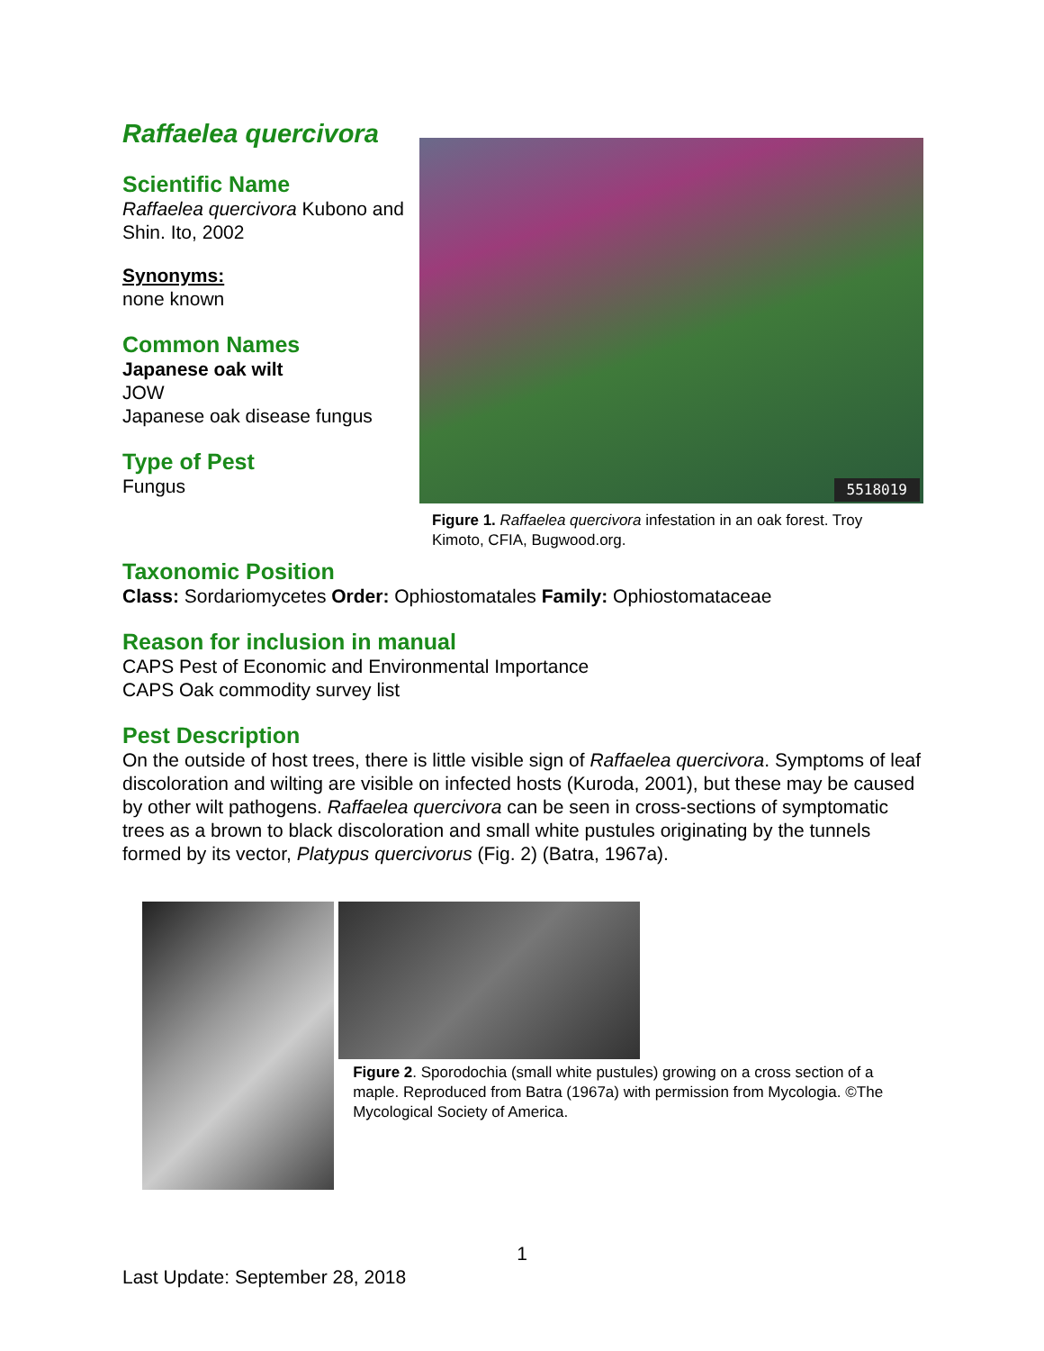Raffaelea quercivora
Scientific Name
Raffaelea quercivora Kubono and Shin. Ito, 2002
Synonyms:
none known
Common Names
Japanese oak wilt
JOW
Japanese oak disease fungus
Type of Pest
Fungus
5518019
Figure 1. Raffaelea quercivora infestation in an oak forest. Troy Kimoto, CFIA, Bugwood.org.
Taxonomic Position
Class: Sordariomycetes Order: Ophiostomatales Family: Ophiostomataceae
Reason for inclusion in manual
CAPS Pest of Economic and Environmental Importance
CAPS Oak commodity survey list
Pest Description
On the outside of host trees, there is little visible sign of Raffaelea quercivora. Symptoms of leaf discoloration and wilting are visible on infected hosts (Kuroda, 2001), but these may be caused by other wilt pathogens. Raffaelea quercivora can be seen in cross-sections of symptomatic trees as a brown to black discoloration and small white pustules originating by the tunnels formed by its vector, Platypus quercivorus (Fig. 2) (Batra, 1967a).
Figure 2. Sporodochia (small white pustules) growing on a cross section of a maple. Reproduced from Batra (1967a) with permission from Mycologia. ©The Mycological Society of America.
1
Last Update: September 28, 2018